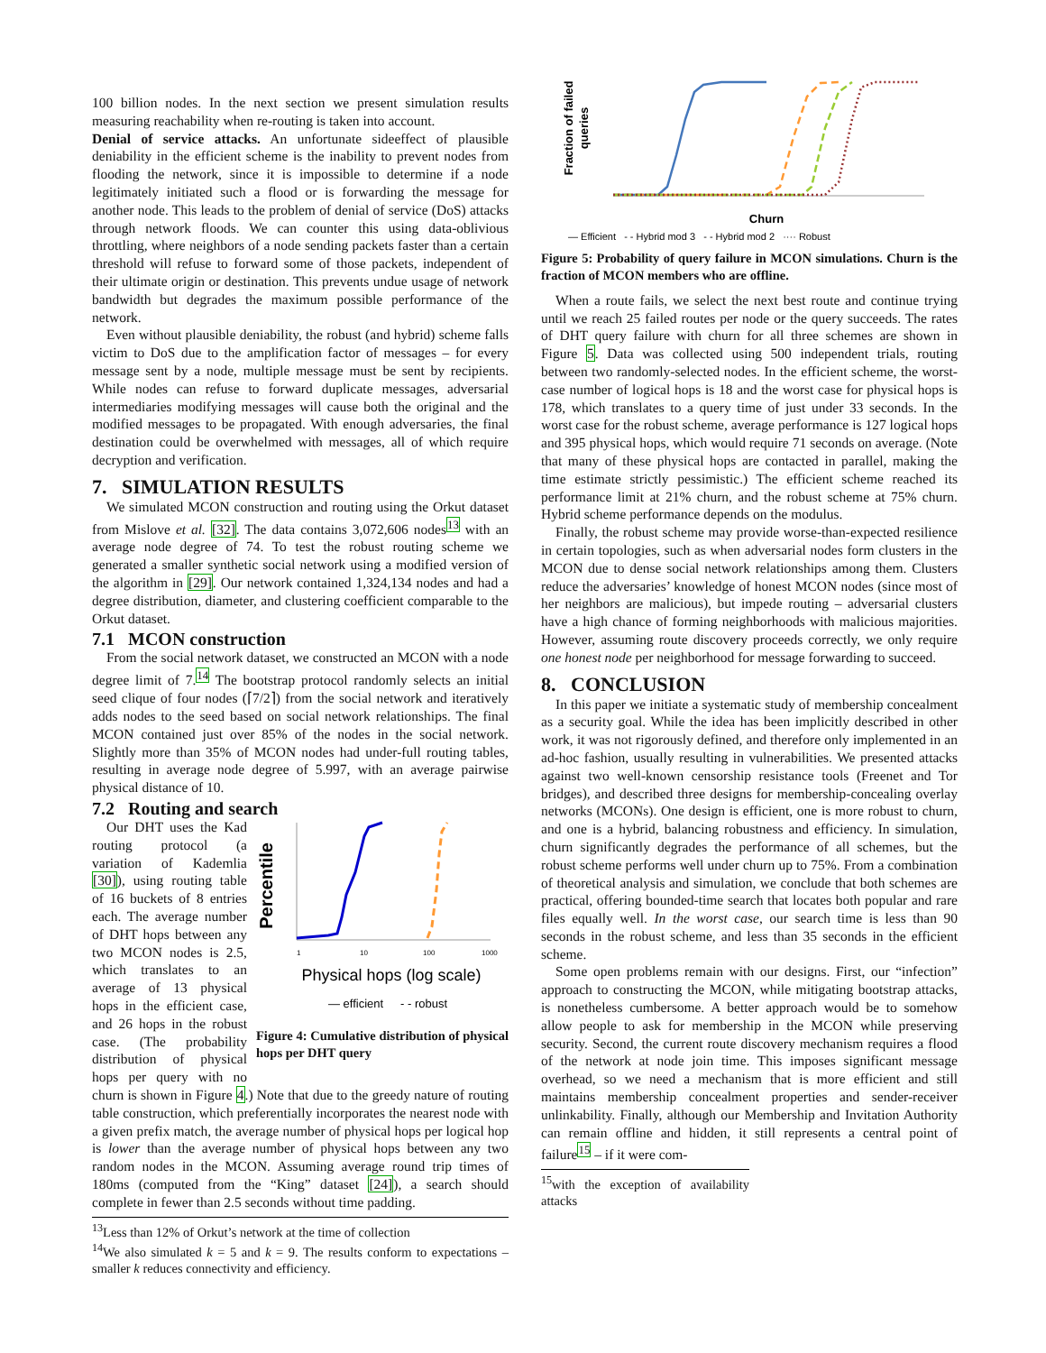100 billion nodes. In the next section we present simulation results measuring reachability when re-routing is taken into account.
Denial of service attacks. An unfortunate sideeffect of plausible deniability in the efficient scheme is the inability to prevent nodes from flooding the network, since it is impossible to determine if a node legitimately initiated such a flood or is forwarding the message for another node. This leads to the problem of denial of service (DoS) attacks through network floods. We can counter this using data-oblivious throttling, where neighbors of a node sending packets faster than a certain threshold will refuse to forward some of those packets, independent of their ultimate origin or destination. This prevents undue usage of network bandwidth but degrades the maximum possible performance of the network.
Even without plausible deniability, the robust (and hybrid) scheme falls victim to DoS due to the amplification factor of messages – for every message sent by a node, multiple message must be sent by recipients. While nodes can refuse to forward duplicate messages, adversarial intermediaries modifying messages will cause both the original and the modified messages to be propagated. With enough adversaries, the final destination could be overwhelmed with messages, all of which require decryption and verification.
7. SIMULATION RESULTS
We simulated MCON construction and routing using the Orkut dataset from Mislove et al. [32]. The data contains 3,072,606 nodes<sup>13</sup> with an average node degree of 74. To test the robust routing scheme we generated a smaller synthetic social network using a modified version of the algorithm in [29]. Our network contained 1,324,134 nodes and had a degree distribution, diameter, and clustering coefficient comparable to the Orkut dataset.
7.1 MCON construction
From the social network dataset, we constructed an MCON with a node degree limit of 7.<sup>14</sup> The bootstrap protocol randomly selects an initial seed clique of four nodes (⌈7/2⌉) from the social network and iteratively adds nodes to the seed based on social network relationships. The final MCON contained just over 85% of the nodes in the social network. Slightly more than 35% of MCON nodes had under-full routing tables, resulting in average node degree of 5.997, with an average pairwise physical distance of 10.
7.2 Routing and search
Percentile
1
10
100
1000
Physical hops (log scale)
— efficient
- - robust
Figure 4: Cumulative distribution of physical hops per DHT query
Our DHT uses the Kad routing protocol (a variation of Kademlia [30]), using routing table of 16 buckets of 8 entries each. The average number of DHT hops between any two MCON nodes is 2.5, which translates to an average of 13 physical hops in the efficient case, and 26 hops in the robust case. (The probability distribution of physical hops per query with no churn is shown in Figure 4.) Note that due to the greedy nature of routing table construction, which preferentially incorporates the nearest node with a given prefix match, the average number of physical hops per logical hop is lower than the average number of physical hops between any two random nodes in the MCON. Assuming average round trip times of 180ms (computed from the “King” dataset [24]), a search should complete in fewer than 2.5 seconds without time padding.
<sup>13</sup> Less than 12% of Orkut’s network at the time of collection
<sup>14</sup> We also simulated k = 5 and k = 9. The results conform to expectations – smaller k reduces connectivity and efficiency.
Fraction of failed
queries
Churn
— Efficient - - Hybrid mod 3 - - Hybrid mod 2 ···· Robust
Figure 5: Probability of query failure in MCON simulations. Churn is the fraction of MCON members who are offline.
When a route fails, we select the next best route and continue trying until we reach 25 failed routes per node or the query succeeds. The rates of DHT query failure with churn for all three schemes are shown in Figure 5. Data was collected using 500 independent trials, routing between two randomly-selected nodes. In the efficient scheme, the worst-case number of logical hops is 18 and the worst case for physical hops is 178, which translates to a query time of just under 33 seconds. In the worst case for the robust scheme, average performance is 127 logical hops and 395 physical hops, which would require 71 seconds on average. (Note that many of these physical hops are contacted in parallel, making the time estimate strictly pessimistic.) The efficient scheme reached its performance limit at 21% churn, and the robust scheme at 75% churn. Hybrid scheme performance depends on the modulus.
Finally, the robust scheme may provide worse-than-expected resilience in certain topologies, such as when adversarial nodes form clusters in the MCON due to dense social network relationships among them. Clusters reduce the adversaries’ knowledge of honest MCON nodes (since most of her neighbors are malicious), but impede routing – adversarial clusters have a high chance of forming neighborhoods with malicious majorities. However, assuming route discovery proceeds correctly, we only require one honest node per neighborhood for message forwarding to succeed.
8. CONCLUSION
In this paper we initiate a systematic study of membership concealment as a security goal. While the idea has been implicitly described in other work, it was not rigorously defined, and therefore only implemented in an ad-hoc fashion, usually resulting in vulnerabilities. We presented attacks against two well-known censorship resistance tools (Freenet and Tor bridges), and described three designs for membership-concealing overlay networks (MCONs). One design is efficient, one is more robust to churn, and one is a hybrid, balancing robustness and efficiency. In simulation, churn significantly degrades the performance of all schemes, but the robust scheme performs well under churn up to 75%. From a combination of theoretical analysis and simulation, we conclude that both schemes are practical, offering bounded-time search that locates both popular and rare files equally well. In the worst case, our search time is less than 90 seconds in the robust scheme, and less than 35 seconds in the efficient scheme.
Some open problems remain with our designs. First, our “infection” approach to constructing the MCON, while mitigating bootstrap attacks, is nonetheless cumbersome. A better approach would be to somehow allow people to ask for membership in the MCON while preserving security. Second, the current route discovery mechanism requires a flood of the network at node join time. This imposes significant message overhead, so we need a mechanism that is more efficient and still maintains membership concealment properties and sender-receiver unlinkability. Finally, although our Membership and Invitation Authority can remain offline and hidden, it still represents a central point of failure<sup>15</sup> – if it were com-
<sup>15</sup> with the exception of availability attacks